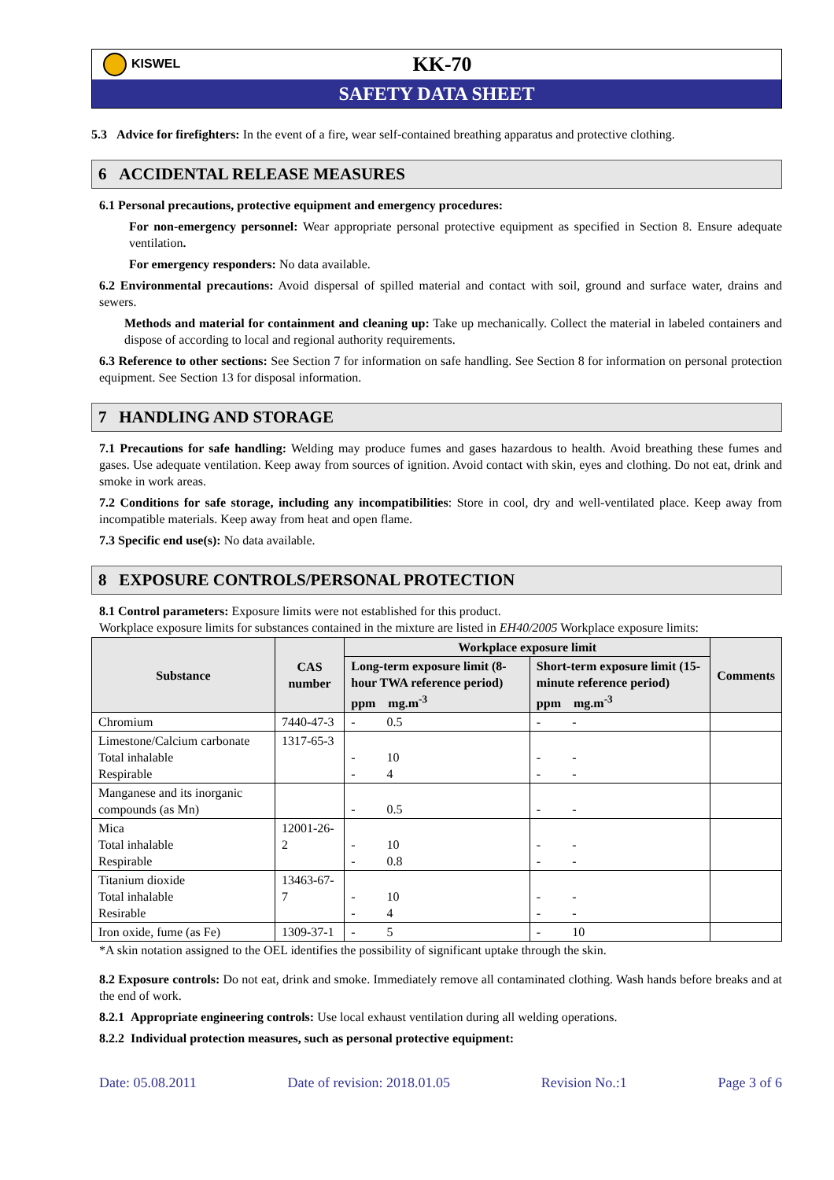KISWEL
KK-70
SAFETY DATA SHEET
5.3 Advice for firefighters: In the event of a fire, wear self-contained breathing apparatus and protective clothing.
6 ACCIDENTAL RELEASE MEASURES
6.1 Personal precautions, protective equipment and emergency procedures:
For non-emergency personnel: Wear appropriate personal protective equipment as specified in Section 8. Ensure adequate ventilation.
For emergency responders: No data available.
6.2 Environmental precautions: Avoid dispersal of spilled material and contact with soil, ground and surface water, drains and sewers.
Methods and material for containment and cleaning up: Take up mechanically. Collect the material in labeled containers and dispose of according to local and regional authority requirements.
6.3 Reference to other sections: See Section 7 for information on safe handling. See Section 8 for information on personal protection equipment. See Section 13 for disposal information.
7 HANDLING AND STORAGE
7.1 Precautions for safe handling: Welding may produce fumes and gases hazardous to health. Avoid breathing these fumes and gases. Use adequate ventilation. Keep away from sources of ignition. Avoid contact with skin, eyes and clothing. Do not eat, drink and smoke in work areas.
7.2 Conditions for safe storage, including any incompatibilities: Store in cool, dry and well-ventilated place. Keep away from incompatible materials. Keep away from heat and open flame.
7.3 Specific end use(s): No data available.
8 EXPOSURE CONTROLS/PERSONAL PROTECTION
8.1 Control parameters: Exposure limits were not established for this product.
Workplace exposure limits for substances contained in the mixture are listed in EH40/2005 Workplace exposure limits:
| Substance | CAS number | Workplace exposure limit | | Comments |
| --- | --- | --- | --- | --- |
| | | Long-term exposure limit (8-hour TWA reference period) ppm mg.m<sup>-3</sup> | Short-term exposure limit (15-minute reference period) ppm mg.m<sup>-3</sup> | |
| Chromium | 7440-47-3 | - 0.5 | - - | |
| Limestone/Calcium carbonate Total inhalable Respirable | 1317-65-3 | - 10 - 4 | - - - - | |
| Manganese and its inorganic compounds (as Mn) | | - 0.5 | - - | |
| Mica Total inhalable Respirable | 12001-26-2 | - 10 - 0.8 | - - - - | |
| Titanium dioxide Total inhalable Resirable | 13463-67-7 | - 10 - 4 | - - - - | |
| Iron oxide, fume (as Fe) | 1309-37-1 | - 5 | - 10 | |
*A skin notation assigned to the OEL identifies the possibility of significant uptake through the skin.
8.2 Exposure controls: Do not eat, drink and smoke. Immediately remove all contaminated clothing. Wash hands before breaks and at the end of work.
8.2.1 Appropriate engineering controls: Use local exhaust ventilation during all welding operations.
8.2.2 Individual protection measures, such as personal protective equipment:
Date: 05.08.2011 Date of revision: 2018.01.05 Revision No.:1 Page 3 of 6